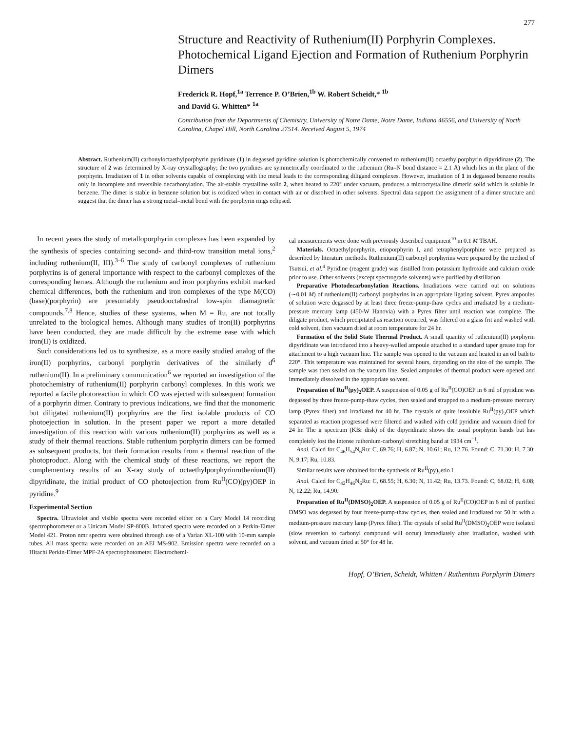277
Structure and Reactivity of Ruthenium(II) Porphyrin Complexes. Photochemical Ligand Ejection and Formation of Ruthenium Porphyrin Dimers
Frederick R. Hopf,<sup>1a</sup> Terrence P. O’Brien,<sup>1b</sup> W. Robert Scheidt,* <sup>1b</sup>
and David G. Whitten* <sup>1a</sup>
Contribution from the Departments of Chemistry, University of Notre Dame, Notre Dame, Indiana 46556, and University of North Carolina, Chapel Hill, North Carolina 27514. Received August 5, 1974
Abstract. Ruthenium(II) carbonyloctaethylporphyrin pyridinate (1) in degassed pyridine solution is photochemically converted to ruthenium(II) octaethylporphyrin dipyridinate (2). The structure of 2 was determined by X-ray crystallography; the two pyridines are symmetrically coordinated to the ruthenium (Ru–N bond distance = 2.1 Å) which lies in the plane of the porphyrin. Irradiation of 1 in other solvents capable of complexing with the metal leads to the corresponding diligand complexes. However, irradiation of 1 in degassed benzene results only in incomplete and reversible decarbonylation. The air-stable crystalline solid 2, when heated to 220° under vacuum, produces a microcrystalline dimeric solid which is soluble in benzene. The dimer is stable in benzene solution but is oxidized when in contact with air or dissolved in other solvents. Spectral data support the assignment of a dimer structure and suggest that the dimer has a strong metal–metal bond with the porphyrin rings eclipsed.
In recent years the study of metalloporphyrin complexes has been expanded by the synthesis of species containing second- and third-row transition metal ions,<sup>2</sup> including ruthenium(II, III).<sup>3–6</sup> The study of carbonyl complexes of ruthenium porphyrins is of general importance with respect to the carbonyl complexes of the corresponding hemes. Although the ruthenium and iron porphyrins exhibit marked chemical differences, both the ruthenium and iron complexes of the type M(CO)(base)(porphyrin) are presumably pseudooctahedral low-spin diamagnetic compounds.<sup>7,8</sup> Hence, studies of these systems, when M = Ru, are not totally unrelated to the biological hemes. Although many studies of iron(II) porphyrins have been conducted, they are made difficult by the extreme ease with which iron(II) is oxidized.
Such considerations led us to synthesize, as a more easily studied analog of the iron(II) porphyrins, carbonyl porphyrin derivatives of the similarly d<sup>6</sup> ruthenium(II). In a preliminary communication<sup>6</sup> we reported an investigation of the photochemistry of ruthenium(II) porphyrin carbonyl complexes. In this work we reported a facile photoreaction in which CO was ejected with subsequent formation of a porphyrin dimer. Contrary to previous indications, we find that the monomeric but diligated ruthenium(II) porphyrins are the first isolable products of CO photoejection in solution. In the present paper we report a more detailed investigation of this reaction with various ruthenium(II) porphyrins as well as a study of their thermal reactions. Stable ruthenium porphyrin dimers can be formed as subsequent products, but their formation results from a thermal reaction of the photoproduct. Along with the chemical study of these reactions, we report the complementary results of an X-ray study of octaethylporphyrinruthenium(II) dipyridinate, the initial product of CO photoejection from Ru<sup>II</sup>(CO)(py)OEP in pyridine.<sup>9</sup>
Experimental Section
Spectra. Ultraviolet and visible spectra were recorded either on a Cary Model 14 recording spectrophotometer or a Unicam Model SP-800B. Infrared spectra were recorded on a Perkin-Elmer Model 421. Proton nmr spectra were obtained through use of a Varian XL-100 with 10-mm sample tubes. All mass spectra were recorded on an AEI MS-902. Emission spectra were recorded on a Hitachi Perkin-Elmer MPF-2A spectrophotometer. Electrochemi-
cal measurements were done with previously described equipment<sup>10</sup> in 0.1 M TBAH.
Materials. Octaethylporphyrin, etioporphyrin I, and tetraphenylporphine were prepared as described by literature methods. Ruthenium(II) carbonyl porphyrins were prepared by the method of Tsutsui, et al.<sup>4</sup> Pyridine (reagent grade) was distilled from potassium hydroxide and calcium oxide prior to use. Other solvents (except spectrograde solvents) were purified by distillation.
Preparative Photodecarbonylation Reactions. Irradiations were carried out on solutions (∼0.01 M) of ruthenium(II) carbonyl porphyrins in an appropriate ligating solvent. Pyrex ampoules of solution were degassed by at least three freeze-pump-thaw cycles and irradiated by a medium-pressure mercury lamp (450-W Hanovia) with a Pyrex filter until reaction was complete. The diligate product, which precipitated as reaction occurred, was filtered on a glass frit and washed with cold solvent, then vacuum dried at room temperature for 24 hr.
Formation of the Solid State Thermal Product. A small quantity of ruthenium(II) porphyrin dipyridinate was introduced into a heavy-walled ampoule attached to a standard taper grease trap for attachment to a high vacuum line. The sample was opened to the vacuum and heated in an oil bath to 220°. This temperature was maintained for several hours, depending on the size of the sample. The sample was then sealed on the vacuum line. Sealed ampoules of thermal product were opened and immediately dissolved in the appropriate solvent.
Preparation of Ru<sup>II</sup>(py)<sub>2</sub>OEP. A suspension of 0.05 g of Ru<sup>II</sup>(CO)OEP in 6 ml of pyridine was degassed by three freeze-pump-thaw cycles, then sealed and strapped to a medium-pressure mercury lamp (Pyrex filter) and irradiated for 40 hr. The crystals of quite insoluble Ru<sup>II</sup>(py)<sub>2</sub>OEP which separated as reaction progressed were filtered and washed with cold pyridine and vacuum dried for 24 hr. The ir spectrum (KBr disk) of the dipyridinate shows the usual porphyrin bands but has completely lost the intense ruthenium-carbonyl stretching band at 1934 cm<sup>−1</sup>.
Anal. Calcd for C<sub>46</sub>H<sub>54</sub>N<sub>6</sub>Ru: C, 69.76; H, 6.87; N, 10.61; Ru, 12.76. Found: C, 71.30; H, 7.30; N, 9.17; Ru, 10.83.
Similar results were obtained for the synthesis of Ru<sup>II</sup>(py)<sub>2</sub>etio I.
Anal. Calcd for C<sub>42</sub>H<sub>46</sub>N<sub>6</sub>Ru: C, 68.55; H, 6.30; N, 11.42; Ru, 13.73. Found: C, 68.02; H, 6.08; N, 12.22; Ru, 14.90.
Preparation of Ru<sup>II</sup>(DMSO)<sub>2</sub>OEP. A suspension of 0.05 g of Ru<sup>II</sup>(CO)OEP in 6 ml of purified DMSO was degassed by four freeze-pump-thaw cycles, then sealed and irradiated for 50 hr with a medium-pressure mercury lamp (Pyrex filter). The crystals of solid Ru<sup>II</sup>(DMSO)<sub>2</sub>OEP were isolated (slow reversion to carbonyl compound will occur) immediately after irradiation, washed with solvent, and vacuum dried at 50° for 48 hr.
Hopf, O’Brien, Scheidt, Whitten / Ruthenium Porphyrin Dimers